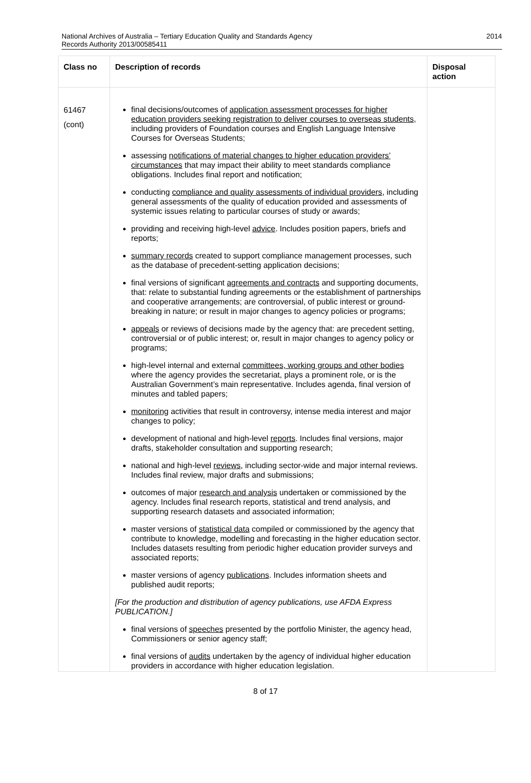National Archives of Australia – Tertiary Education Quality and Standards Agency
Records Authority 2013/00585411
2014
| Class no | Description of records | Disposal action |
| --- | --- | --- |
| 61467 (cont) | final decisions/outcomes of application assessment processes for higher education providers seeking registration to deliver courses to overseas students , including providers of Foundation courses and English Language Intensive Courses for Overseas Students; assessing notifications of material changes to higher education providers’ circumstances that may impact their ability to meet standards compliance obligations. Includes final report and notification; conducting compliance and quality assessments of individual providers , including general assessments of the quality of education provided and assessments of systemic issues relating to particular courses of study or awards; providing and receiving high-level advice . Includes position papers, briefs and reports; summary records created to support compliance management processes, such as the database of precedent-setting application decisions; final versions of significant agreements and contracts and supporting documents, that: relate to substantial funding agreements or the establishment of partnerships and cooperative arrangements; are controversial, of public interest or ground-breaking in nature; or result in major changes to agency policies or programs; appeals or reviews of decisions made by the agency that: are precedent setting, controversial or of public interest; or, result in major changes to agency policy or programs; high-level internal and external committees, working groups and other bodies where the agency provides the secretariat, plays a prominent role, or is the Australian Government’s main representative. Includes agenda, final version of minutes and tabled papers; monitoring activities that result in controversy, intense media interest and major changes to policy; development of national and high-level reports . Includes final versions, major drafts, stakeholder consultation and supporting research; national and high-level reviews , including sector-wide and major internal reviews. Includes final review, major drafts and submissions; outcomes of major research and analysis undertaken or commissioned by the agency. Includes final research reports, statistical and trend analysis, and supporting research datasets and associated information; master versions of statistical data compiled or commissioned by the agency that contribute to knowledge, modelling and forecasting in the higher education sector. Includes datasets resulting from periodic higher education provider surveys and associated reports; master versions of agency publications . Includes information sheets and published audit reports; [For the production and distribution of agency publications, use AFDA Express PUBLICATION.] final versions of speeches presented by the portfolio Minister, the agency head, Commissioners or senior agency staff; final versions of audits undertaken by the agency of individual higher education providers in accordance with higher education legislation. | |
8 of 17